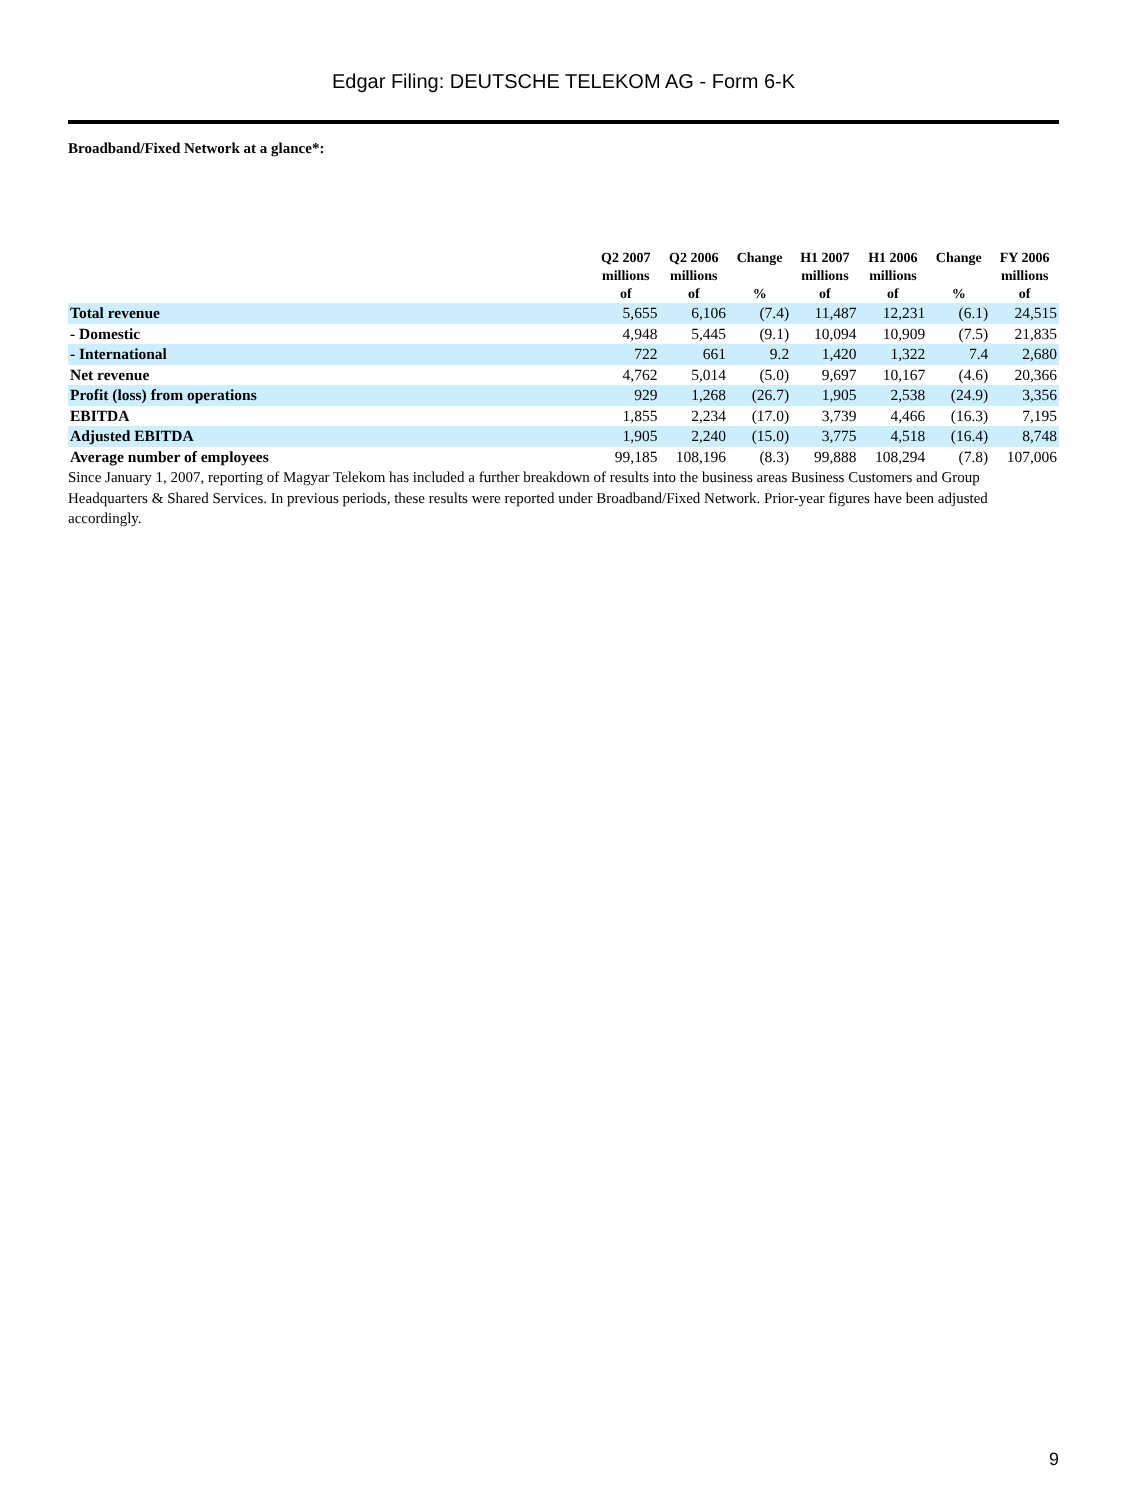Edgar Filing: DEUTSCHE TELEKOM AG - Form 6-K
Broadband/Fixed Network at a glance*:
| | Q2 2007 millions of | Q2 2006 millions of | Change % | H1 2007 millions of | H1 2006 millions of | Change % | FY 2006 millions of |
| --- | --- | --- | --- | --- | --- | --- | --- |
| Total revenue | 5,655 | 6,106 | (7.4) | 11,487 | 12,231 | (6.1) | 24,515 |
| - Domestic | 4,948 | 5,445 | (9.1) | 10,094 | 10,909 | (7.5) | 21,835 |
| - International | 722 | 661 | 9.2 | 1,420 | 1,322 | 7.4 | 2,680 |
| Net revenue | 4,762 | 5,014 | (5.0) | 9,697 | 10,167 | (4.6) | 20,366 |
| Profit (loss) from operations | 929 | 1,268 | (26.7) | 1,905 | 2,538 | (24.9) | 3,356 |
| EBITDA | 1,855 | 2,234 | (17.0) | 3,739 | 4,466 | (16.3) | 7,195 |
| Adjusted EBITDA | 1,905 | 2,240 | (15.0) | 3,775 | 4,518 | (16.4) | 8,748 |
| Average number of employees | 99,185 | 108,196 | (8.3) | 99,888 | 108,294 | (7.8) | 107,006 |
Since January 1, 2007, reporting of Magyar Telekom has included a further breakdown of results into the business areas Business Customers and Group Headquarters & Shared Services. In previous periods, these results were reported under Broadband/Fixed Network. Prior-year figures have been adjusted accordingly.
9